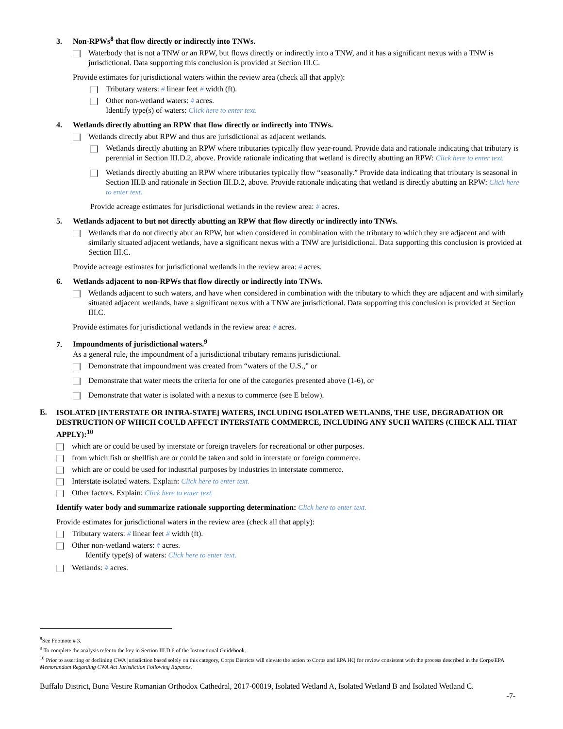3. Non-RPWs<sup>8</sup> that flow directly or indirectly into TNWs.
Waterbody that is not a TNW or an RPW, but flows directly or indirectly into a TNW, and it has a significant nexus with a TNW is jurisdictional. Data supporting this conclusion is provided at Section III.C.
Provide estimates for jurisdictional waters within the review area (check all that apply):
Tributary waters: # linear feet # width (ft).
Other non-wetland waters: # acres.
Identify type(s) of waters: Click here to enter text.
4. Wetlands directly abutting an RPW that flow directly or indirectly into TNWs.
Wetlands directly abut RPW and thus are jurisdictional as adjacent wetlands.
Wetlands directly abutting an RPW where tributaries typically flow year-round. Provide data and rationale indicating that tributary is perennial in Section III.D.2, above. Provide rationale indicating that wetland is directly abutting an RPW: Click here to enter text.
Wetlands directly abutting an RPW where tributaries typically flow “seasonally.” Provide data indicating that tributary is seasonal in Section III.B and rationale in Section III.D.2, above. Provide rationale indicating that wetland is directly abutting an RPW: Click here to enter text.
Provide acreage estimates for jurisdictional wetlands in the review area: # acres.
5. Wetlands adjacent to but not directly abutting an RPW that flow directly or indirectly into TNWs.
Wetlands that do not directly abut an RPW, but when considered in combination with the tributary to which they are adjacent and with similarly situated adjacent wetlands, have a significant nexus with a TNW are jurisidictional. Data supporting this conclusion is provided at Section III.C.
Provide acreage estimates for jurisdictional wetlands in the review area: # acres.
6. Wetlands adjacent to non-RPWs that flow directly or indirectly into TNWs.
Wetlands adjacent to such waters, and have when considered in combination with the tributary to which they are adjacent and with similarly situated adjacent wetlands, have a significant nexus with a TNW are jurisdictional. Data supporting this conclusion is provided at Section III.C.
Provide estimates for jurisdictional wetlands in the review area: # acres.
7. Impoundments of jurisdictional waters.<sup>9</sup>
As a general rule, the impoundment of a jurisdictional tributary remains jurisdictional.
Demonstrate that impoundment was created from “waters of the U.S.,” or
Demonstrate that water meets the criteria for one of the categories presented above (1-6), or
Demonstrate that water is isolated with a nexus to commerce (see E below).
E.
ISOLATED [INTERSTATE OR INTRA-STATE] WATERS, INCLUDING ISOLATED WETLANDS, THE USE, DEGRADATION OR DESTRUCTION OF WHICH COULD AFFECT INTERSTATE COMMERCE, INCLUDING ANY SUCH WATERS (CHECK ALL THAT APPLY):<sup>10</sup>
which are or could be used by interstate or foreign travelers for recreational or other purposes.
from which fish or shellfish are or could be taken and sold in interstate or foreign commerce.
which are or could be used for industrial purposes by industries in interstate commerce.
Interstate isolated waters. Explain: Click here to enter text.
Other factors. Explain: Click here to enter text.
Identify water body and summarize rationale supporting determination: Click here to enter text.
Provide estimates for jurisdictional waters in the review area (check all that apply):
Tributary waters: # linear feet # width (ft).
Other non-wetland waters: # acres.
Identify type(s) of waters: Click here to enter text.
Wetlands: # acres.
<sup>8</sup> See Footnote # 3.
<sup>9</sup> To complete the analysis refer to the key in Section III.D.6 of the Instructional Guidebook.
<sup>10</sup> Prior to asserting or declining CWA jurisdiction based solely on this category, Corps Districts will elevate the action to Corps and EPA HQ for review consistent with the process described in the Corps/EPA Memorandum Regarding CWA Act Jurisdiction Following Rapanos.
Buffalo District, Buna Vestire Romanian Orthodox Cathedral, 2017-00819, Isolated Wetland A, Isolated Wetland B and Isolated Wetland C.
-7-